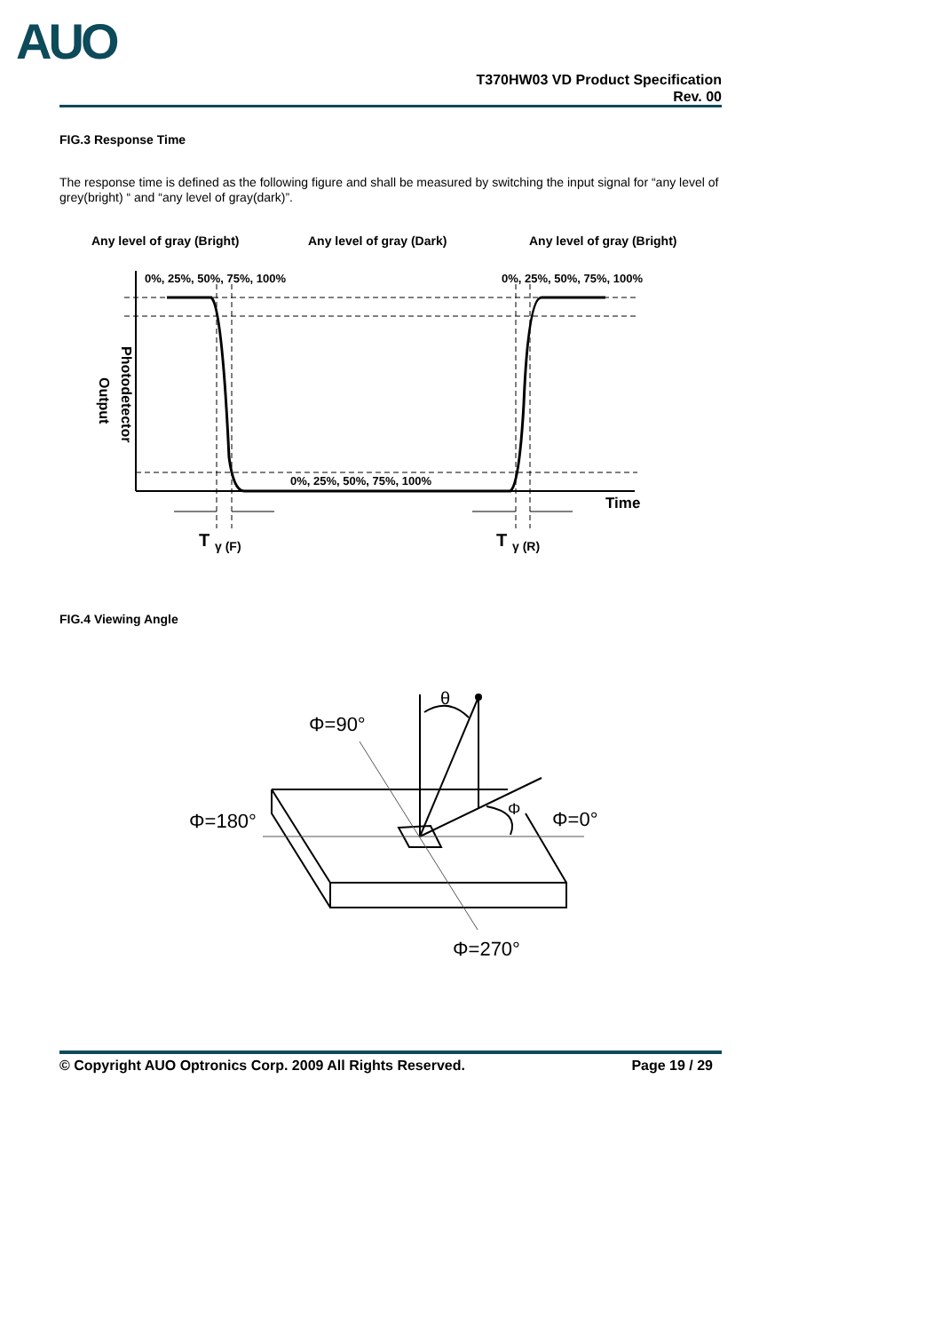AUO
T370HW03 VD Product Specification
Rev. 00
FIG.3 Response Time
The response time is defined as the following figure and shall be measured by switching the input signal for “any level of grey(bright) “ and “any level of gray(dark)”.
Any level of gray (Bright)
Any level of gray (Dark)
Any level of gray (Bright)
0%, 25%, 50%, 75%, 100%
0%, 25%, 50%, 75%, 100%
0%, 25%, 50%, 75%, 100%
Time
Photodetector
Output
T
γ (F)
T
γ (R)
FIG.4 Viewing Angle
θ
Φ=90°
Φ=180°
Φ=0°
Φ
Φ=270°
© Copyright AUO Optronics Corp. 2009 All Rights Reserved. Page 19 / 29